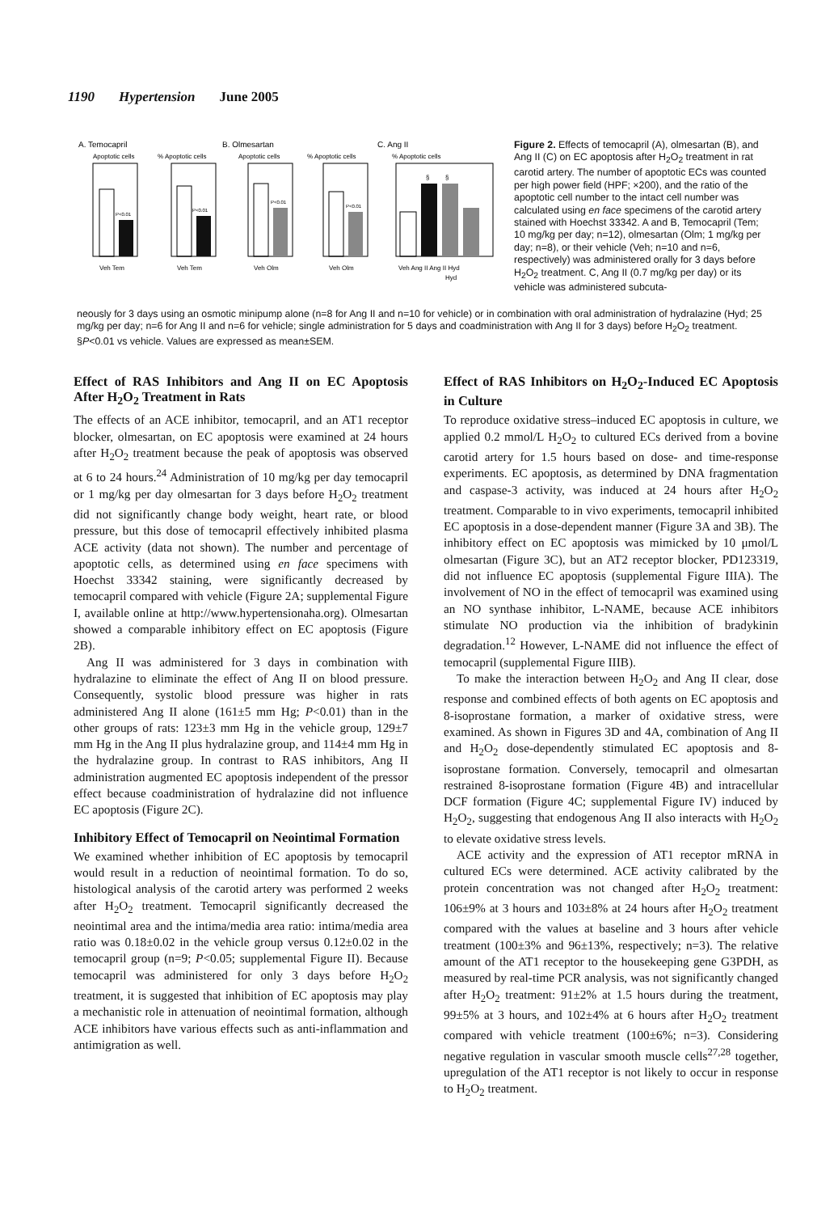1190 Hypertension June 2005
A. Temocapril
B. Olmesartan
C. Ang II
Apoptotic cells
% Apoptotic cells
Apoptotic cells
% Apoptotic cells
% Apoptotic cells
Veh Tem
Veh Tem
Veh Olm
Veh Olm
Veh Ang II Ang II Hyd
Hyd
P<0.01
P<0.01
P<0.01
P<0.01
§
§
Figure 2. Effects of temocapril (A), olmesartan (B), and Ang II (C) on EC apoptosis after H<sub>2</sub>O<sub>2</sub> treatment in rat carotid artery. The number of apoptotic ECs was counted per high power field (HPF; ×200), and the ratio of the apoptotic cell number to the intact cell number was calculated using en face specimens of the carotid artery stained with Hoechst 33342. A and B, Temocapril (Tem; 10 mg/kg per day; n=12), olmesartan (Olm; 1 mg/kg per day; n=8), or their vehicle (Veh; n=10 and n=6, respectively) was administered orally for 3 days before H<sub>2</sub>O<sub>2</sub> treatment. C, Ang II (0.7 mg/kg per day) or its vehicle was administered subcuta-
neously for 3 days using an osmotic minipump alone (n=8 for Ang II and n=10 for vehicle) or in combination with oral administration of hydralazine (Hyd; 25 mg/kg per day; n=6 for Ang II and n=6 for vehicle; single administration for 5 days and coadministration with Ang II for 3 days) before H<sub>2</sub>O<sub>2</sub> treatment. §P<0.01 vs vehicle. Values are expressed as mean±SEM.
Effect of RAS Inhibitors and Ang II on EC Apoptosis After H<sub>2</sub>O<sub>2</sub> Treatment in Rats
The effects of an ACE inhibitor, temocapril, and an AT1 receptor blocker, olmesartan, on EC apoptosis were examined at 24 hours after H<sub>2</sub>O<sub>2</sub> treatment because the peak of apoptosis was observed at 6 to 24 hours.<sup>24</sup> Administration of 10 mg/kg per day temocapril or 1 mg/kg per day olmesartan for 3 days before H<sub>2</sub>O<sub>2</sub> treatment did not significantly change body weight, heart rate, or blood pressure, but this dose of temocapril effectively inhibited plasma ACE activity (data not shown). The number and percentage of apoptotic cells, as determined using en face specimens with Hoechst 33342 staining, were significantly decreased by temocapril compared with vehicle (Figure 2A; supplemental Figure I, available online at http://www.hypertensionaha.org). Olmesartan showed a comparable inhibitory effect on EC apoptosis (Figure 2B).
Ang II was administered for 3 days in combination with hydralazine to eliminate the effect of Ang II on blood pressure. Consequently, systolic blood pressure was higher in rats administered Ang II alone (161±5 mm Hg; P<0.01) than in the other groups of rats: 123±3 mm Hg in the vehicle group, 129±7 mm Hg in the Ang II plus hydralazine group, and 114±4 mm Hg in the hydralazine group. In contrast to RAS inhibitors, Ang II administration augmented EC apoptosis independent of the pressor effect because coadministration of hydralazine did not influence EC apoptosis (Figure 2C).
Inhibitory Effect of Temocapril on Neointimal Formation
We examined whether inhibition of EC apoptosis by temocapril would result in a reduction of neointimal formation. To do so, histological analysis of the carotid artery was performed 2 weeks after H<sub>2</sub>O<sub>2</sub> treatment. Temocapril significantly decreased the neointimal area and the intima/media area ratio: intima/media area ratio was 0.18±0.02 in the vehicle group versus 0.12±0.02 in the temocapril group (n=9; P<0.05; supplemental Figure II). Because temocapril was administered for only 3 days before H<sub>2</sub>O<sub>2</sub> treatment, it is suggested that inhibition of EC apoptosis may play a mechanistic role in attenuation of neointimal formation, although ACE inhibitors have various effects such as anti-inflammation and antimigration as well.
Effect of RAS Inhibitors on H<sub>2</sub>O<sub>2</sub>-Induced EC Apoptosis in Culture
To reproduce oxidative stress–induced EC apoptosis in culture, we applied 0.2 mmol/L H<sub>2</sub>O<sub>2</sub> to cultured ECs derived from a bovine carotid artery for 1.5 hours based on dose- and time-response experiments. EC apoptosis, as determined by DNA fragmentation and caspase-3 activity, was induced at 24 hours after H<sub>2</sub>O<sub>2</sub> treatment. Comparable to in vivo experiments, temocapril inhibited EC apoptosis in a dose-dependent manner (Figure 3A and 3B). The inhibitory effect on EC apoptosis was mimicked by 10 μmol/L olmesartan (Figure 3C), but an AT2 receptor blocker, PD123319, did not influence EC apoptosis (supplemental Figure IIIA). The involvement of NO in the effect of temocapril was examined using an NO synthase inhibitor, L-NAME, because ACE inhibitors stimulate NO production via the inhibition of bradykinin degradation.<sup>12</sup> However, L-NAME did not influence the effect of temocapril (supplemental Figure IIIB).
To make the interaction between H<sub>2</sub>O<sub>2</sub> and Ang II clear, dose response and combined effects of both agents on EC apoptosis and 8-isoprostane formation, a marker of oxidative stress, were examined. As shown in Figures 3D and 4A, combination of Ang II and H<sub>2</sub>O<sub>2</sub> dose-dependently stimulated EC apoptosis and 8-isoprostane formation. Conversely, temocapril and olmesartan restrained 8-isoprostane formation (Figure 4B) and intracellular DCF formation (Figure 4C; supplemental Figure IV) induced by H<sub>2</sub>O<sub>2</sub>, suggesting that endogenous Ang II also interacts with H<sub>2</sub>O<sub>2</sub> to elevate oxidative stress levels.
ACE activity and the expression of AT1 receptor mRNA in cultured ECs were determined. ACE activity calibrated by the protein concentration was not changed after H<sub>2</sub>O<sub>2</sub> treatment: 106±9% at 3 hours and 103±8% at 24 hours after H<sub>2</sub>O<sub>2</sub> treatment compared with the values at baseline and 3 hours after vehicle treatment (100±3% and 96±13%, respectively; n=3). The relative amount of the AT1 receptor to the housekeeping gene G3PDH, as measured by real-time PCR analysis, was not significantly changed after H<sub>2</sub>O<sub>2</sub> treatment: 91±2% at 1.5 hours during the treatment, 99±5% at 3 hours, and 102±4% at 6 hours after H<sub>2</sub>O<sub>2</sub> treatment compared with vehicle treatment (100±6%; n=3). Considering negative regulation in vascular smooth muscle cells<sup>27,28</sup> together, upregulation of the AT1 receptor is not likely to occur in response to H<sub>2</sub>O<sub>2</sub> treatment.